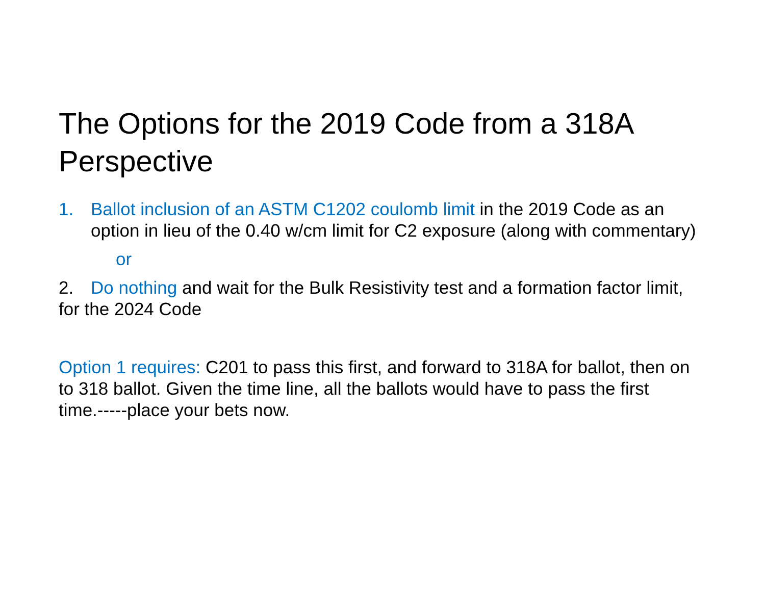The Options for the 2019 Code from a 318A Perspective
1. Ballot inclusion of an ASTM C1202 coulomb limit in the 2019 Code as an option in lieu of the 0.40 w/cm limit for C2 exposure (along with commentary)
or
2. Do nothing and wait for the Bulk Resistivity test and a formation factor limit, for the 2024 Code
Option 1 requires: C201 to pass this first, and forward to 318A for ballot, then on to 318 ballot. Given the time line, all the ballots would have to pass the first time.-----place your bets now.